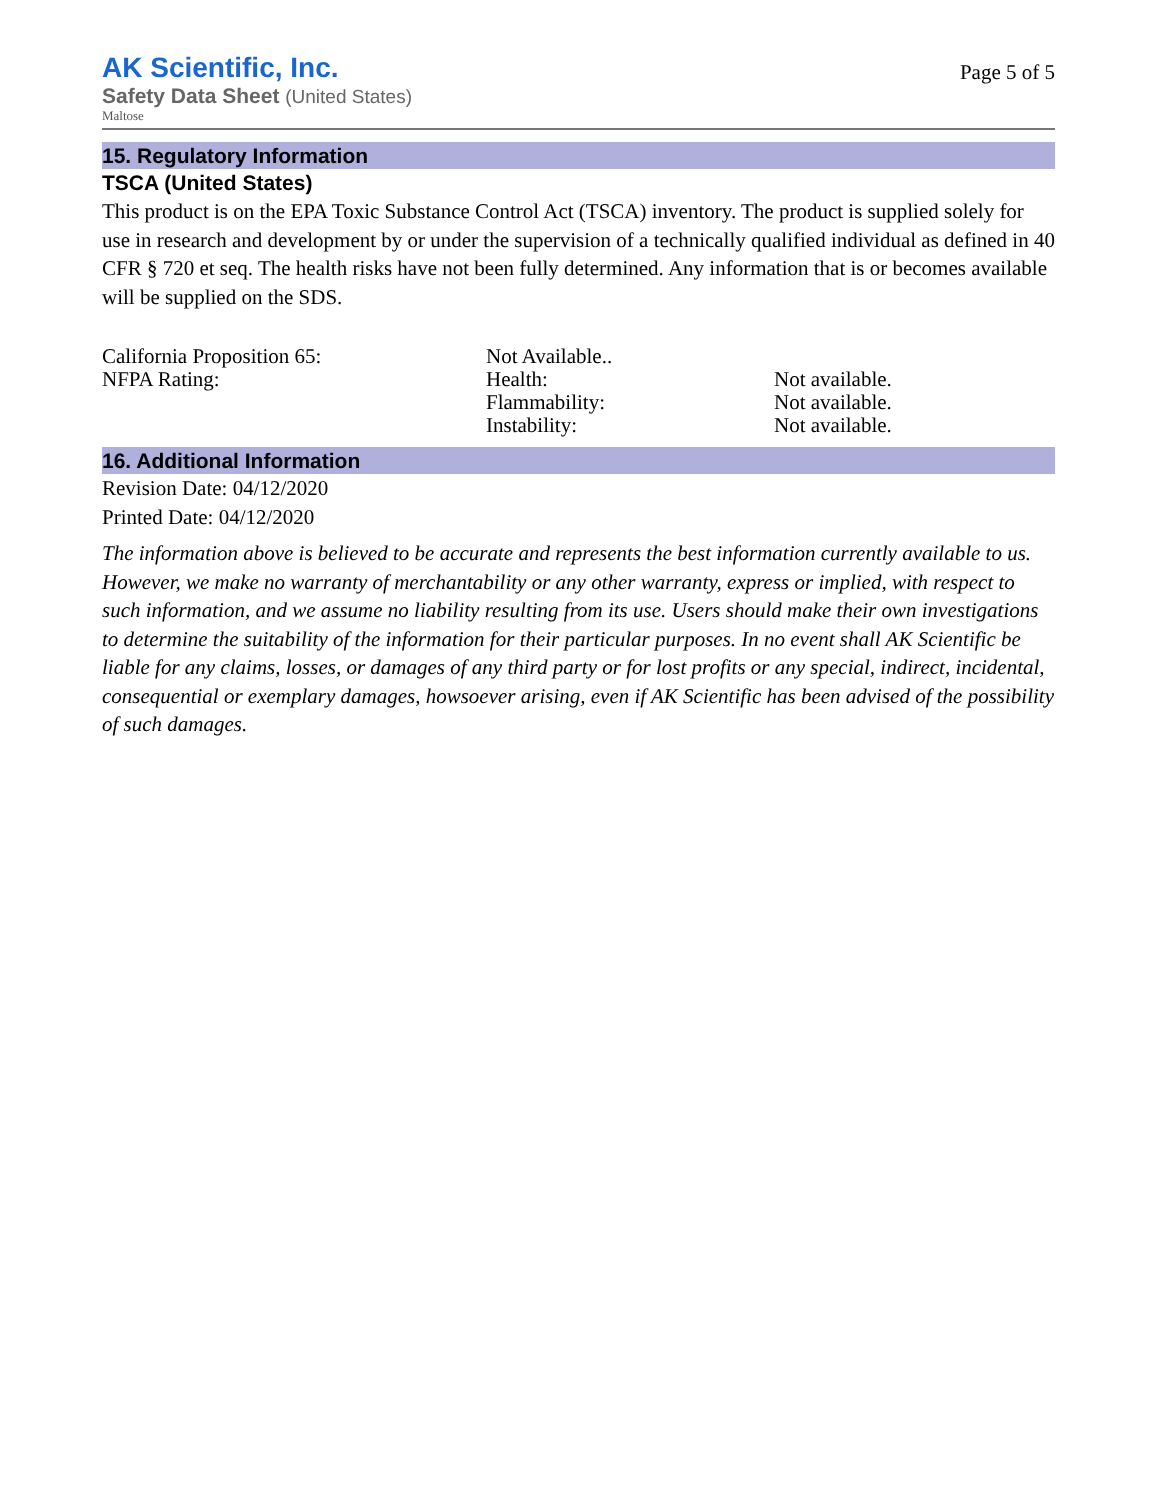AK Scientific, Inc.
Safety Data Sheet (United States)
Maltose
Page 5 of 5
15. Regulatory Information
TSCA (United States)
This product is on the EPA Toxic Substance Control Act (TSCA) inventory. The product is supplied solely for use in research and development by or under the supervision of a technically qualified individual as defined in 40 CFR § 720 et seq. The health risks have not been fully determined. Any information that is or becomes available will be supplied on the SDS.
| California Proposition 65: | Not Available.. | |
| NFPA Rating: | Health: | Not available. |
| | Flammability: | Not available. |
| | Instability: | Not available. |
16. Additional Information
Revision Date: 04/12/2020
Printed Date: 04/12/2020
The information above is believed to be accurate and represents the best information currently available to us. However, we make no warranty of merchantability or any other warranty, express or implied, with respect to such information, and we assume no liability resulting from its use. Users should make their own investigations to determine the suitability of the information for their particular purposes. In no event shall AK Scientific be liable for any claims, losses, or damages of any third party or for lost profits or any special, indirect, incidental, consequential or exemplary damages, howsoever arising, even if AK Scientific has been advised of the possibility of such damages.